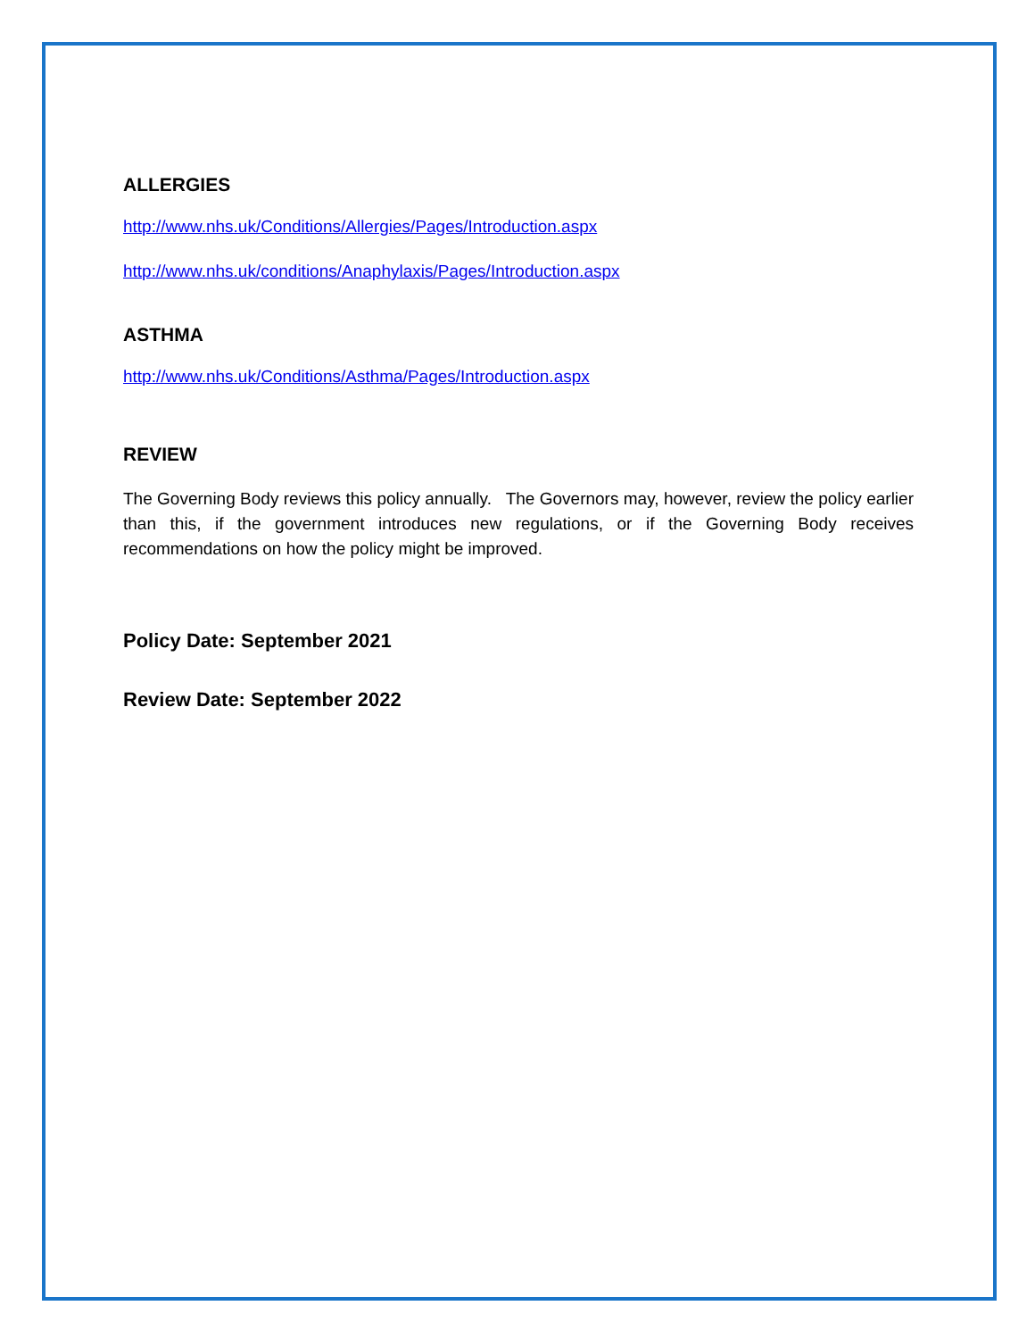ALLERGIES
http://www.nhs.uk/Conditions/Allergies/Pages/Introduction.aspx
http://www.nhs.uk/conditions/Anaphylaxis/Pages/Introduction.aspx
ASTHMA
http://www.nhs.uk/Conditions/Asthma/Pages/Introduction.aspx
REVIEW
The Governing Body reviews this policy annually. The Governors may, however, review the policy earlier than this, if the government introduces new regulations, or if the Governing Body receives recommendations on how the policy might be improved.
Policy Date: September 2021
Review Date: September 2022